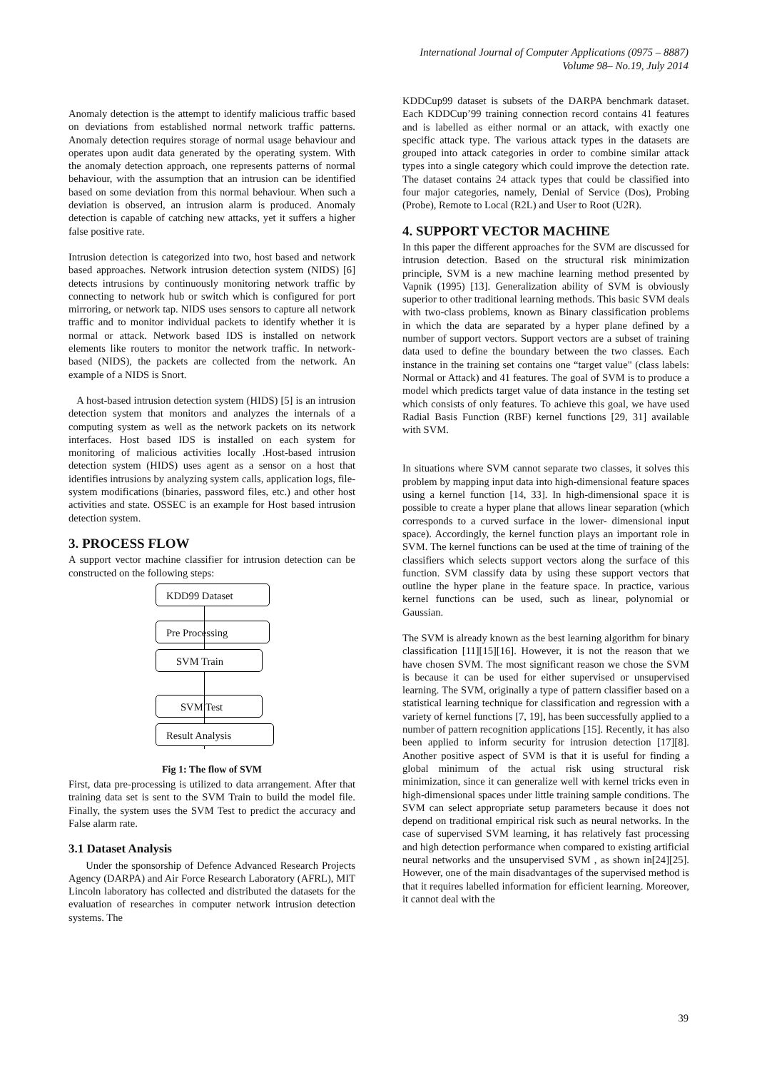International Journal of Computer Applications (0975 – 8887)
Volume 98– No.19, July 2014
Anomaly detection is the attempt to identify malicious traffic based on deviations from established normal network traffic patterns. Anomaly detection requires storage of normal usage behaviour and operates upon audit data generated by the operating system. With the anomaly detection approach, one represents patterns of normal behaviour, with the assumption that an intrusion can be identified based on some deviation from this normal behaviour. When such a deviation is observed, an intrusion alarm is produced. Anomaly detection is capable of catching new attacks, yet it suffers a higher false positive rate.
Intrusion detection is categorized into two, host based and network based approaches. Network intrusion detection system (NIDS) [6] detects intrusions by continuously monitoring network traffic by connecting to network hub or switch which is configured for port mirroring, or network tap. NIDS uses sensors to capture all network traffic and to monitor individual packets to identify whether it is normal or attack. Network based IDS is installed on network elements like routers to monitor the network traffic. In network-based (NIDS), the packets are collected from the network. An example of a NIDS is Snort.
A host-based intrusion detection system (HIDS) [5] is an intrusion detection system that monitors and analyzes the internals of a computing system as well as the network packets on its network interfaces. Host based IDS is installed on each system for monitoring of malicious activities locally .Host-based intrusion detection system (HIDS) uses agent as a sensor on a host that identifies intrusions by analyzing system calls, application logs, file-system modifications (binaries, password files, etc.) and other host activities and state. OSSEC is an example for Host based intrusion detection system.
3. PROCESS FLOW
A support vector machine classifier for intrusion detection can be constructed on the following steps:
KDD99 Dataset
Pre Processing
SVM Train
SVM Test
Result Analysis
Fig 1: The flow of SVM
First, data pre-processing is utilized to data arrangement. After that training data set is sent to the SVM Train to build the model file. Finally, the system uses the SVM Test to predict the accuracy and False alarm rate.
3.1 Dataset Analysis
Under the sponsorship of Defence Advanced Research Projects Agency (DARPA) and Air Force Research Laboratory (AFRL), MIT Lincoln laboratory has collected and distributed the datasets for the evaluation of researches in computer network intrusion detection systems. The
KDDCup99 dataset is subsets of the DARPA benchmark dataset. Each KDDCup’99 training connection record contains 41 features and is labelled as either normal or an attack, with exactly one specific attack type. The various attack types in the datasets are grouped into attack categories in order to combine similar attack types into a single category which could improve the detection rate. The dataset contains 24 attack types that could be classified into four major categories, namely, Denial of Service (Dos), Probing (Probe), Remote to Local (R2L) and User to Root (U2R).
4. SUPPORT VECTOR MACHINE
In this paper the different approaches for the SVM are discussed for intrusion detection. Based on the structural risk minimization principle, SVM is a new machine learning method presented by Vapnik (1995) [13]. Generalization ability of SVM is obviously superior to other traditional learning methods. This basic SVM deals with two-class problems, known as Binary classification problems in which the data are separated by a hyper plane defined by a number of support vectors. Support vectors are a subset of training data used to define the boundary between the two classes. Each instance in the training set contains one “target value" (class labels: Normal or Attack) and 41 features. The goal of SVM is to produce a model which predicts target value of data instance in the testing set which consists of only features. To achieve this goal, we have used Radial Basis Function (RBF) kernel functions [29, 31] available with SVM.
In situations where SVM cannot separate two classes, it solves this problem by mapping input data into high-dimensional feature spaces using a kernel function [14, 33]. In high-dimensional space it is possible to create a hyper plane that allows linear separation (which corresponds to a curved surface in the lower- dimensional input space). Accordingly, the kernel function plays an important role in SVM. The kernel functions can be used at the time of training of the classifiers which selects support vectors along the surface of this function. SVM classify data by using these support vectors that outline the hyper plane in the feature space. In practice, various kernel functions can be used, such as linear, polynomial or Gaussian.
The SVM is already known as the best learning algorithm for binary classification [11][15][16]. However, it is not the reason that we have chosen SVM. The most significant reason we chose the SVM is because it can be used for either supervised or unsupervised learning. The SVM, originally a type of pattern classifier based on a statistical learning technique for classification and regression with a variety of kernel functions [7, 19], has been successfully applied to a number of pattern recognition applications [15]. Recently, it has also been applied to inform security for intrusion detection [17][8]. Another positive aspect of SVM is that it is useful for finding a global minimum of the actual risk using structural risk minimization, since it can generalize well with kernel tricks even in high-dimensional spaces under little training sample conditions. The SVM can select appropriate setup parameters because it does not depend on traditional empirical risk such as neural networks. In the case of supervised SVM learning, it has relatively fast processing and high detection performance when compared to existing artificial neural networks and the unsupervised SVM , as shown in[24][25]. However, one of the main disadvantages of the supervised method is that it requires labelled information for efficient learning. Moreover, it cannot deal with the
39